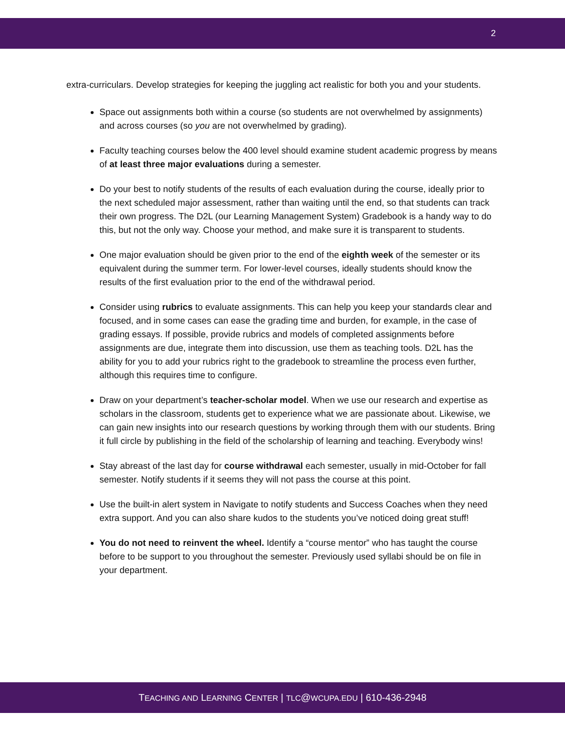2
extra-curriculars. Develop strategies for keeping the juggling act realistic for both you and your students.
Space out assignments both within a course (so students are not overwhelmed by assignments) and across courses (so you are not overwhelmed by grading).
Faculty teaching courses below the 400 level should examine student academic progress by means of at least three major evaluations during a semester.
Do your best to notify students of the results of each evaluation during the course, ideally prior to the next scheduled major assessment, rather than waiting until the end, so that students can track their own progress. The D2L (our Learning Management System) Gradebook is a handy way to do this, but not the only way. Choose your method, and make sure it is transparent to students.
One major evaluation should be given prior to the end of the eighth week of the semester or its equivalent during the summer term. For lower-level courses, ideally students should know the results of the first evaluation prior to the end of the withdrawal period.
Consider using rubrics to evaluate assignments. This can help you keep your standards clear and focused, and in some cases can ease the grading time and burden, for example, in the case of grading essays. If possible, provide rubrics and models of completed assignments before assignments are due, integrate them into discussion, use them as teaching tools. D2L has the ability for you to add your rubrics right to the gradebook to streamline the process even further, although this requires time to configure.
Draw on your department’s teacher-scholar model. When we use our research and expertise as scholars in the classroom, students get to experience what we are passionate about. Likewise, we can gain new insights into our research questions by working through them with our students. Bring it full circle by publishing in the field of the scholarship of learning and teaching. Everybody wins!
Stay abreast of the last day for course withdrawal each semester, usually in mid-October for fall semester. Notify students if it seems they will not pass the course at this point.
Use the built-in alert system in Navigate to notify students and Success Coaches when they need extra support. And you can also share kudos to the students you’ve noticed doing great stuff!
You do not need to reinvent the wheel. Identify a “course mentor” who has taught the course before to be support to you throughout the semester. Previously used syllabi should be on file in your department.
TEACHING AND LEARNING CENTER | TLC@WCUPA.EDU | 610-436-2948